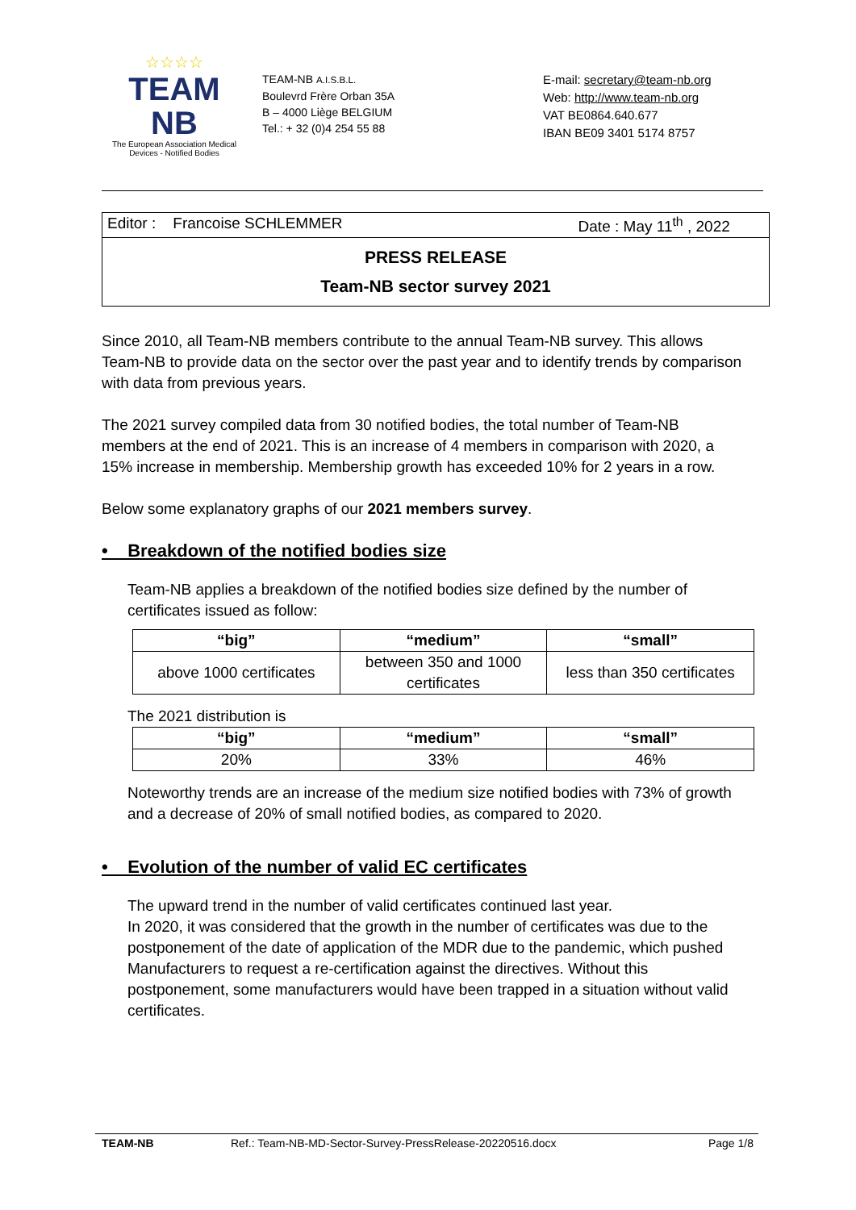☆☆☆☆
TEAM
NB
The European Association Medical
Devices - Notified Bodies
TEAM-NB A.I.S.B.L.
Boulevrd Frère Orban 35A
B – 4000 Liège BELGIUM
Tel.: + 32 (0)4 254 55 88
E-mail: secretary@team-nb.org
Web: http://www.team-nb.org
VAT BE0864.640.677
IBAN BE09 3401 5174 8757
Editor : Francoise SCHLEMMER Date : May 11<sup>th</sup> , 2022
PRESS RELEASE
Team-NB sector survey 2021
Since 2010, all Team-NB members contribute to the annual Team-NB survey. This allows Team-NB to provide data on the sector over the past year and to identify trends by comparison with data from previous years.
The 2021 survey compiled data from 30 notified bodies, the total number of Team-NB members at the end of 2021. This is an increase of 4 members in comparison with 2020, a 15% increase in membership. Membership growth has exceeded 10% for 2 years in a row.
Below some explanatory graphs of our 2021 members survey.
• Breakdown of the notified bodies size
Team-NB applies a breakdown of the notified bodies size defined by the number of certificates issued as follow:
| “big” | “medium” | “small” |
| --- | --- | --- |
| above 1000 certificates | between 350 and 1000 certificates | less than 350 certificates |
The 2021 distribution is
| “big” | “medium” | “small” |
| --- | --- | --- |
| 20% | 33% | 46% |
Noteworthy trends are an increase of the medium size notified bodies with 73% of growth and a decrease of 20% of small notified bodies, as compared to 2020.
• Evolution of the number of valid EC certificates
The upward trend in the number of valid certificates continued last year.
In 2020, it was considered that the growth in the number of certificates was due to the postponement of the date of application of the MDR due to the pandemic, which pushed Manufacturers to request a re-certification against the directives. Without this postponement, some manufacturers would have been trapped in a situation without valid certificates.
TEAM-NB Ref.: Team-NB-MD-Sector-Survey-PressRelease-20220516.docx Page 1/8